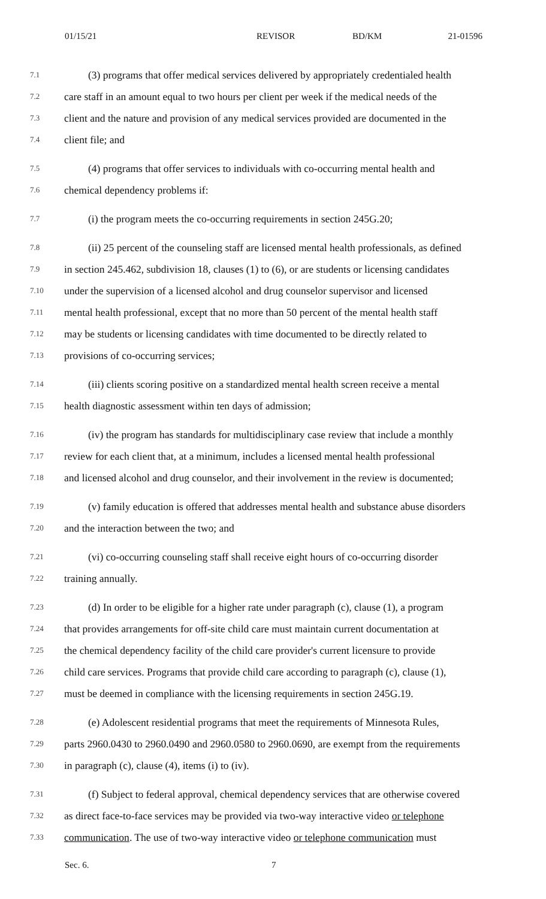01/15/21 REVISOR BD/KM 21-01596
7.1 (3) programs that offer medical services delivered by appropriately credentialed health
7.2 care staff in an amount equal to two hours per client per week if the medical needs of the
7.3 client and the nature and provision of any medical services provided are documented in the
7.4 client file; and
7.5 (4) programs that offer services to individuals with co-occurring mental health and
7.6 chemical dependency problems if:
7.7 (i) the program meets the co-occurring requirements in section 245G.20;
7.8 (ii) 25 percent of the counseling staff are licensed mental health professionals, as defined
7.9 in section 245.462, subdivision 18, clauses (1) to (6), or are students or licensing candidates
7.10 under the supervision of a licensed alcohol and drug counselor supervisor and licensed
7.11 mental health professional, except that no more than 50 percent of the mental health staff
7.12 may be students or licensing candidates with time documented to be directly related to
7.13 provisions of co-occurring services;
7.14 (iii) clients scoring positive on a standardized mental health screen receive a mental
7.15 health diagnostic assessment within ten days of admission;
7.16 (iv) the program has standards for multidisciplinary case review that include a monthly
7.17 review for each client that, at a minimum, includes a licensed mental health professional
7.18 and licensed alcohol and drug counselor, and their involvement in the review is documented;
7.19 (v) family education is offered that addresses mental health and substance abuse disorders
7.20 and the interaction between the two; and
7.21 (vi) co-occurring counseling staff shall receive eight hours of co-occurring disorder
7.22 training annually.
7.23 (d) In order to be eligible for a higher rate under paragraph (c), clause (1), a program
7.24 that provides arrangements for off-site child care must maintain current documentation at
7.25 the chemical dependency facility of the child care provider's current licensure to provide
7.26 child care services. Programs that provide child care according to paragraph (c), clause (1),
7.27 must be deemed in compliance with the licensing requirements in section 245G.19.
7.28 (e) Adolescent residential programs that meet the requirements of Minnesota Rules,
7.29 parts 2960.0430 to 2960.0490 and 2960.0580 to 2960.0690, are exempt from the requirements
7.30 in paragraph (c), clause (4), items (i) to (iv).
7.31 (f) Subject to federal approval, chemical dependency services that are otherwise covered
7.32 as direct face-to-face services may be provided via two-way interactive video or telephone
7.33 communication. The use of two-way interactive video or telephone communication must
Sec. 6. 7